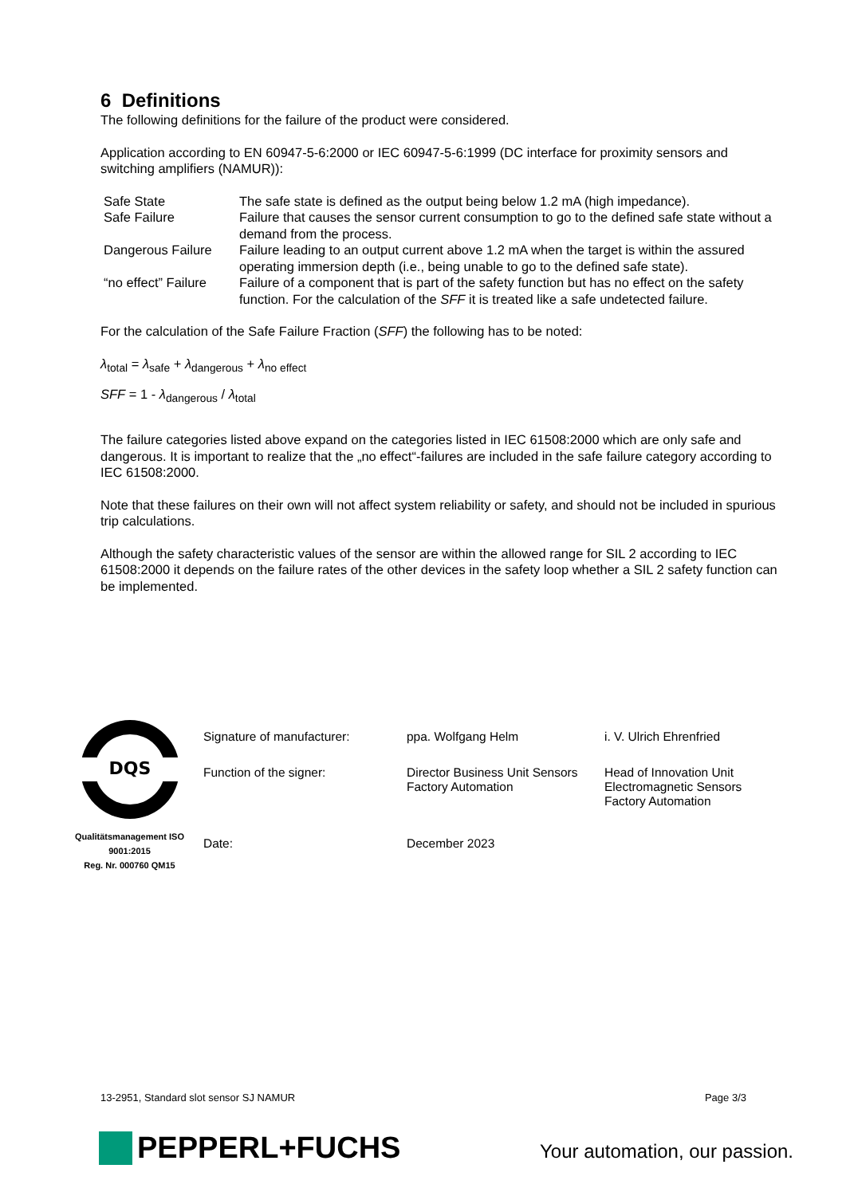6 Definitions
The following definitions for the failure of the product were considered.
Application according to EN 60947-5-6:2000 or IEC 60947-5-6:1999 (DC interface for proximity sensors and switching amplifiers (NAMUR)):
| Safe State | The safe state is defined as the output being below 1.2 mA (high impedance). |
| Safe Failure | Failure that causes the sensor current consumption to go to the defined safe state without a demand from the process. |
| Dangerous Failure | Failure leading to an output current above 1.2 mA when the target is within the assured operating immersion depth (i.e., being unable to go to the defined safe state). |
| “no effect” Failure | Failure of a component that is part of the safety function but has no effect on the safety function. For the calculation of the SFF it is treated like a safe undetected failure. |
For the calculation of the Safe Failure Fraction (SFF) the following has to be noted:
λ<sub>total</sub> = λ<sub>safe</sub> + λ<sub>dangerous</sub> + λ<sub>no effect</sub>
SFF = 1 - λ<sub>dangerous</sub> / λ<sub>total</sub>
The failure categories listed above expand on the categories listed in IEC 61508:2000 which are only safe and dangerous. It is important to realize that the „no effect“-failures are included in the safe failure category according to IEC 61508:2000.
Note that these failures on their own will not affect system reliability or safety, and should not be included in spurious trip calculations.
Although the safety characteristic values of the sensor are within the allowed range for SIL 2 according to IEC 61508:2000 it depends on the failure rates of the other devices in the safety loop whether a SIL 2 safety function can be implemented.
DQS
Qualitätsmanagement ISO 9001:2015
Reg. Nr. 000760 QM15
| Signature of manufacturer: | ppa. Wolfgang Helm | i. V. Ulrich Ehrenfried |
| Function of the signer: | Director Business Unit Sensors Factory Automation | Head of Innovation Unit Electromagnetic Sensors Factory Automation |
| Date: | December 2023 | |
13-2951, Standard slot sensor SJ NAMUR Page 3/3
PEPPERL+FUCHS Your automation, our passion.